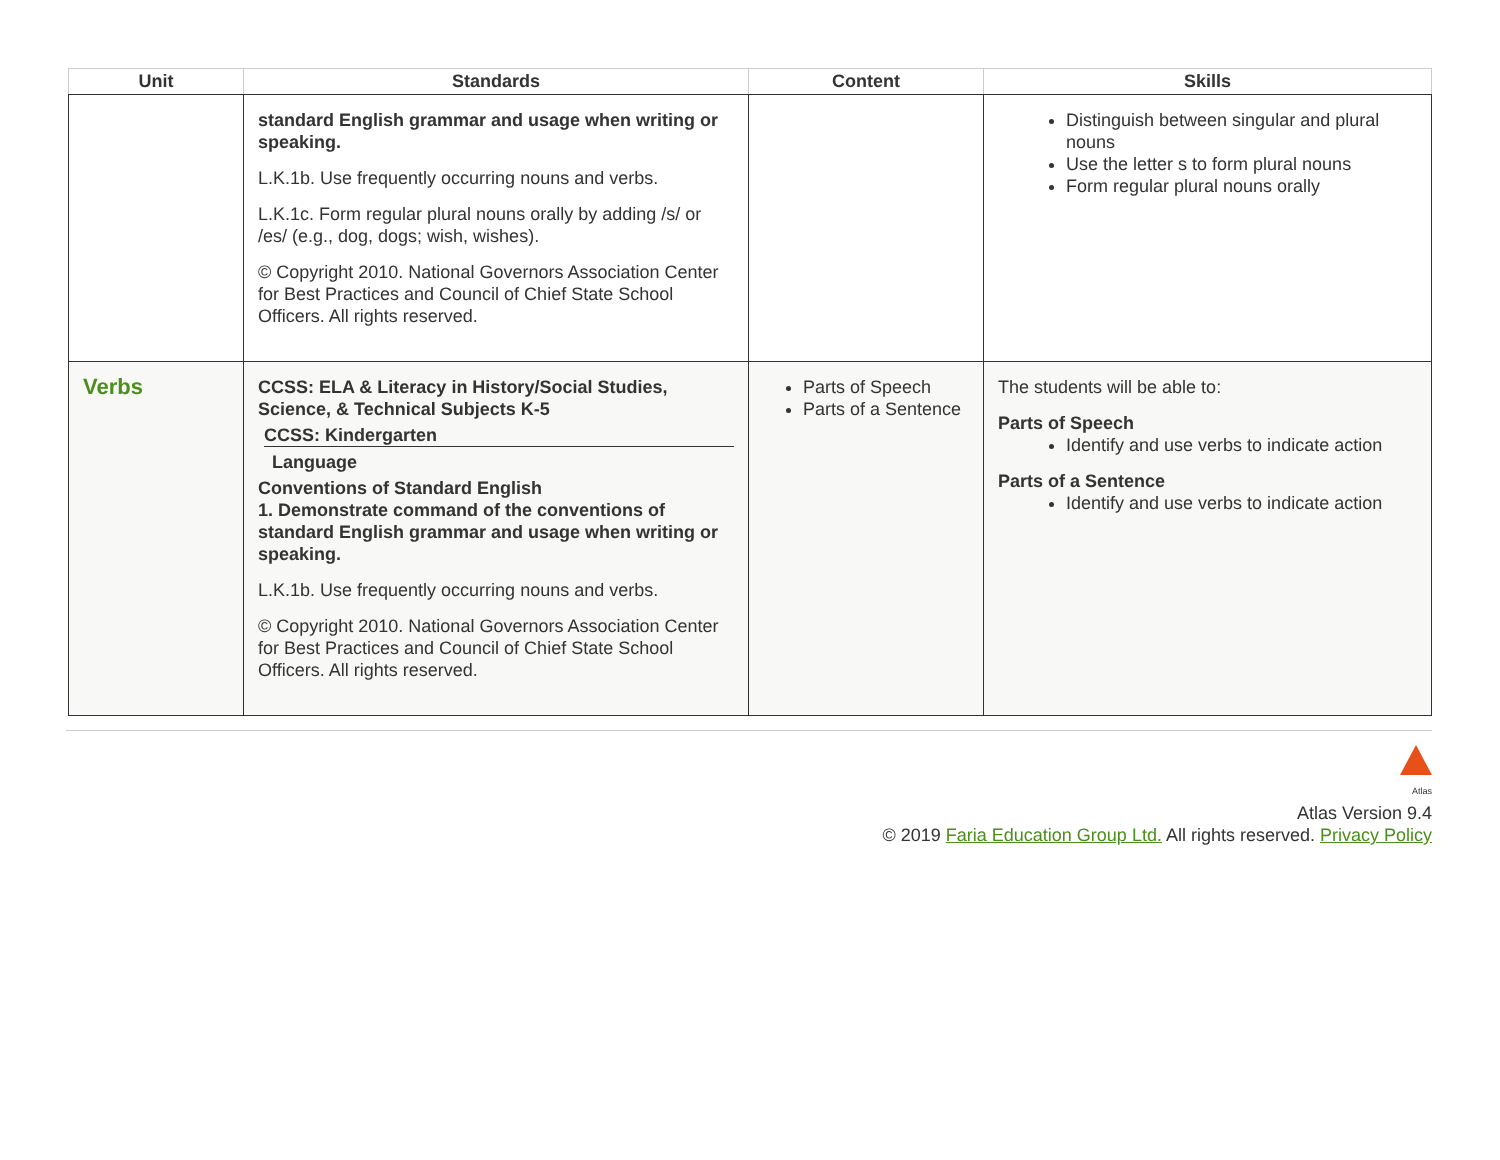| Unit | Standards | Content | Skills |
| --- | --- | --- | --- |
| | standard English grammar and usage when writing or speaking. L.K.1b. Use frequently occurring nouns and verbs. L.K.1c. Form regular plural nouns orally by adding /s/ or /es/ (e.g., dog, dogs; wish, wishes). © Copyright 2010. National Governors Association Center for Best Practices and Council of Chief State School Officers. All rights reserved. | | Distinguish between singular and plural nouns Use the letter s to form plural nouns Form regular plural nouns orally |
| Verbs | CCSS: ELA & Literacy in History/Social Studies, Science, & Technical Subjects K-5 CCSS: Kindergarten Language Conventions of Standard English 1. Demonstrate command of the conventions of standard English grammar and usage when writing or speaking. L.K.1b. Use frequently occurring nouns and verbs. © Copyright 2010. National Governors Association Center for Best Practices and Council of Chief State School Officers. All rights reserved. | Parts of Speech Parts of a Sentence | The students will be able to: Parts of Speech Identify and use verbs to indicate action Parts of a Sentence Identify and use verbs to indicate action |
Atlas
Atlas Version 9.4
© 2019 Faria Education Group Ltd. All rights reserved. Privacy Policy